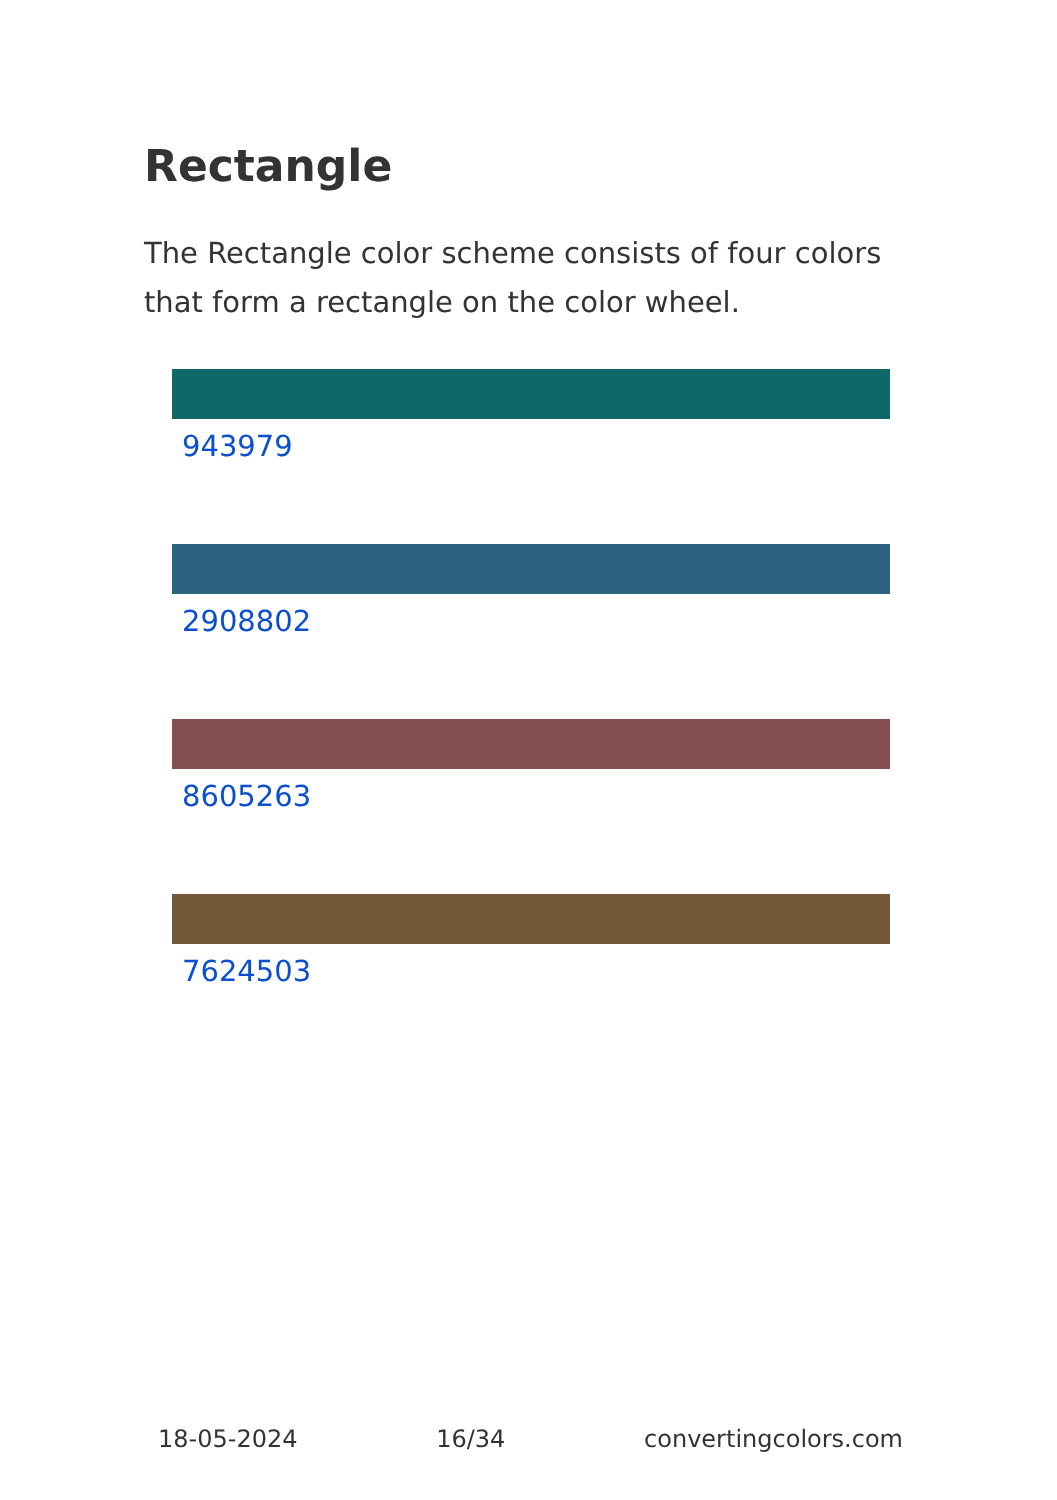Rectangle
The Rectangle color scheme consists of four colors that form a rectangle on the color wheel.
943979
2908802
8605263
7624503
18-05-2024 16/34 convertingcolors.com